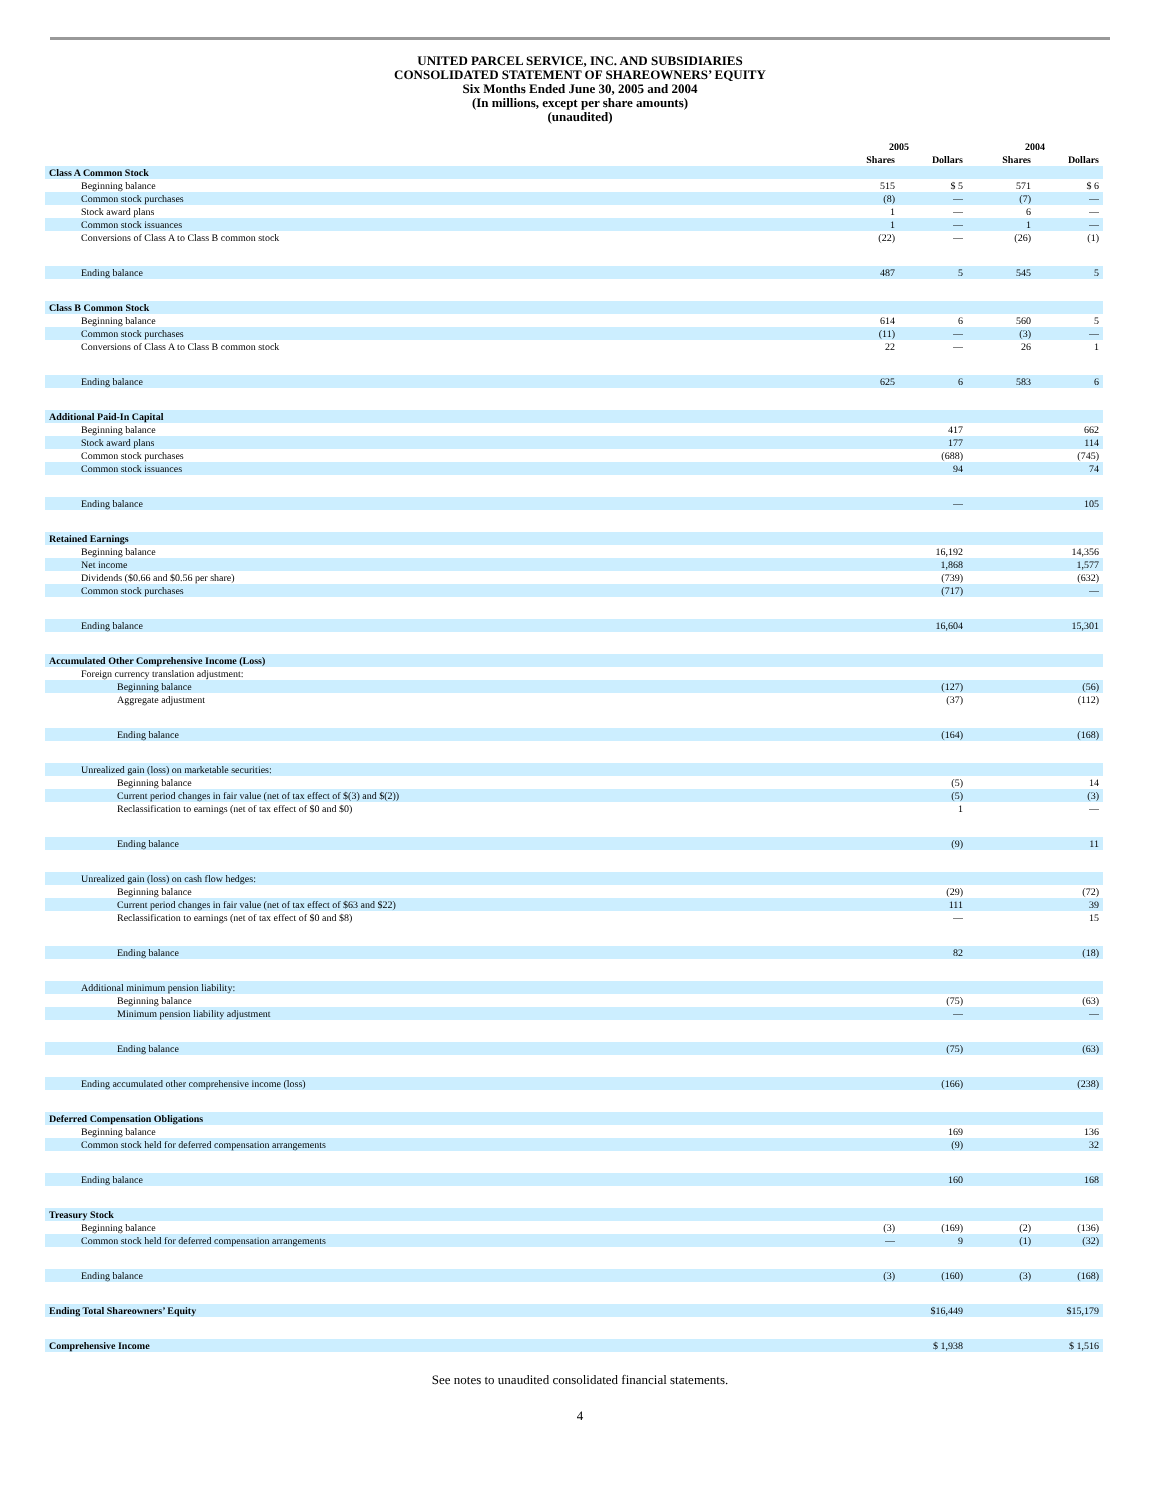UNITED PARCEL SERVICE, INC. AND SUBSIDIARIES
CONSOLIDATED STATEMENT OF SHAREOWNERS’ EQUITY
Six Months Ended June 30, 2005 and 2004
(In millions, except per share amounts)
(unaudited)
| | 2005 | | 2004 | |
| --- | --- | --- | --- | --- |
| | Shares | Dollars | Shares | Dollars |
| Class A Common Stock | | | | |
| Beginning balance | 515 | $ 5 | 571 | $ 6 |
| Common stock purchases | (8) | — | (7) | — |
| Stock award plans | 1 | — | 6 | — |
| Common stock issuances | 1 | — | 1 | — |
| Conversions of Class A to Class B common stock | (22) | — | (26) | (1) |
| Ending balance | 487 | 5 | 545 | 5 |
| Class B Common Stock | | | | |
| Beginning balance | 614 | 6 | 560 | 5 |
| Common stock purchases | (11) | — | (3) | — |
| Conversions of Class A to Class B common stock | 22 | — | 26 | 1 |
| Ending balance | 625 | 6 | 583 | 6 |
| Additional Paid-In Capital | | | | |
| Beginning balance | | 417 | | 662 |
| Stock award plans | | 177 | | 114 |
| Common stock purchases | | (688) | | (745) |
| Common stock issuances | | 94 | | 74 |
| Ending balance | | — | | 105 |
| Retained Earnings | | | | |
| Beginning balance | | 16,192 | | 14,356 |
| Net income | | 1,868 | | 1,577 |
| Dividends ($0.66 and $0.56 per share) | | (739) | | (632) |
| Common stock purchases | | (717) | | — |
| Ending balance | | 16,604 | | 15,301 |
| Accumulated Other Comprehensive Income (Loss) | | | | |
| Foreign currency translation adjustment: | | | | |
| Beginning balance | | (127) | | (56) |
| Aggregate adjustment | | (37) | | (112) |
| Ending balance | | (164) | | (168) |
| Unrealized gain (loss) on marketable securities: | | | | |
| Beginning balance | | (5) | | 14 |
| Current period changes in fair value (net of tax effect of $(3) and $(2)) | | (5) | | (3) |
| Reclassification to earnings (net of tax effect of $0 and $0) | | 1 | | — |
| Ending balance | | (9) | | 11 |
| Unrealized gain (loss) on cash flow hedges: | | | | |
| Beginning balance | | (29) | | (72) |
| Current period changes in fair value (net of tax effect of $63 and $22) | | 111 | | 39 |
| Reclassification to earnings (net of tax effect of $0 and $8) | | — | | 15 |
| Ending balance | | 82 | | (18) |
| Additional minimum pension liability: | | | | |
| Beginning balance | | (75) | | (63) |
| Minimum pension liability adjustment | | — | | — |
| Ending balance | | (75) | | (63) |
| Ending accumulated other comprehensive income (loss) | | (166) | | (238) |
| Deferred Compensation Obligations | | | | |
| Beginning balance | | 169 | | 136 |
| Common stock held for deferred compensation arrangements | | (9) | | 32 |
| Ending balance | | 160 | | 168 |
| Treasury Stock | | | | |
| Beginning balance | (3) | (169) | (2) | (136) |
| Common stock held for deferred compensation arrangements | — | 9 | (1) | (32) |
| Ending balance | (3) | (160) | (3) | (168) |
| Ending Total Shareowners’ Equity | | $16,449 | | $15,179 |
| Comprehensive Income | | $ 1,938 | | $ 1,516 |
See notes to unaudited consolidated financial statements.
4